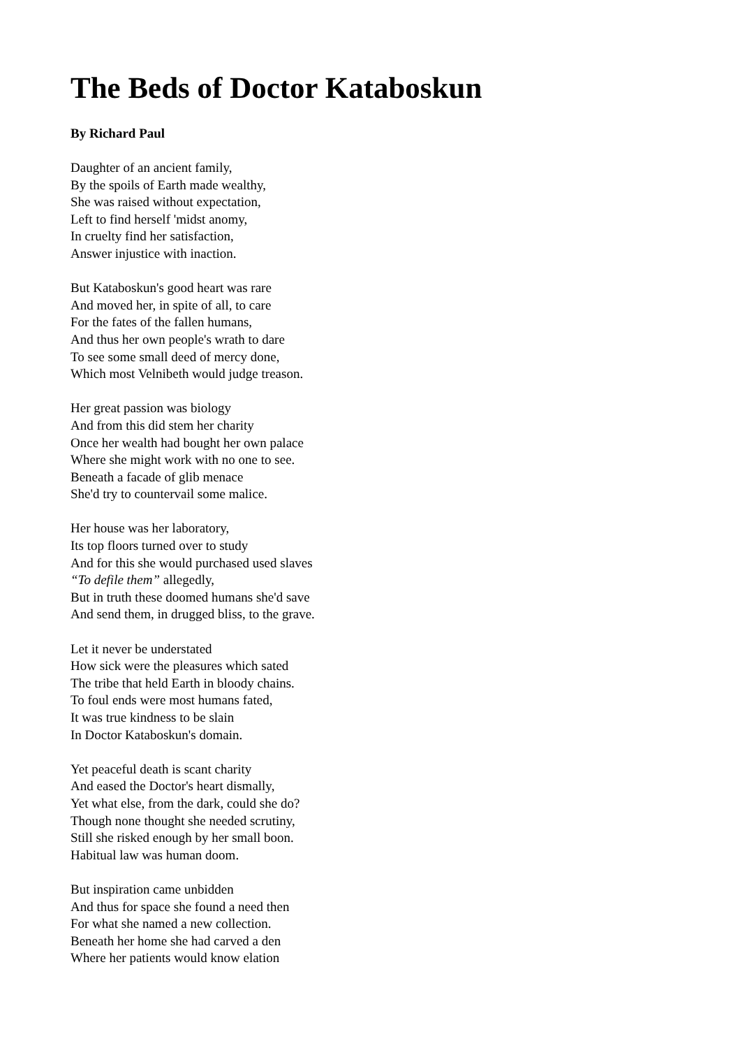The Beds of Doctor Kataboskun
By Richard Paul
Daughter of an ancient family,
By the spoils of Earth made wealthy,
She was raised without expectation,
Left to find herself 'midst anomy,
In cruelty find her satisfaction,
Answer injustice with inaction.
But Kataboskun's good heart was rare
And moved her, in spite of all, to care
For the fates of the fallen humans,
And thus her own people's wrath to dare
To see some small deed of mercy done,
Which most Velnibeth would judge treason.
Her great passion was biology
And from this did stem her charity
Once her wealth had bought her own palace
Where she might work with no one to see.
Beneath a facade of glib menace
She'd try to countervail some malice.
Her house was her laboratory,
Its top floors turned over to study
And for this she would purchased used slaves
“To defile them” allegedly,
But in truth these doomed humans she'd save
And send them, in drugged bliss, to the grave.
Let it never be understated
How sick were the pleasures which sated
The tribe that held Earth in bloody chains.
To foul ends were most humans fated,
It was true kindness to be slain
In Doctor Kataboskun's domain.
Yet peaceful death is scant charity
And eased the Doctor's heart dismally,
Yet what else, from the dark, could she do?
Though none thought she needed scrutiny,
Still she risked enough by her small boon.
Habitual law was human doom.
But inspiration came unbidden
And thus for space she found a need then
For what she named a new collection.
Beneath her home she had carved a den
Where her patients would know elation